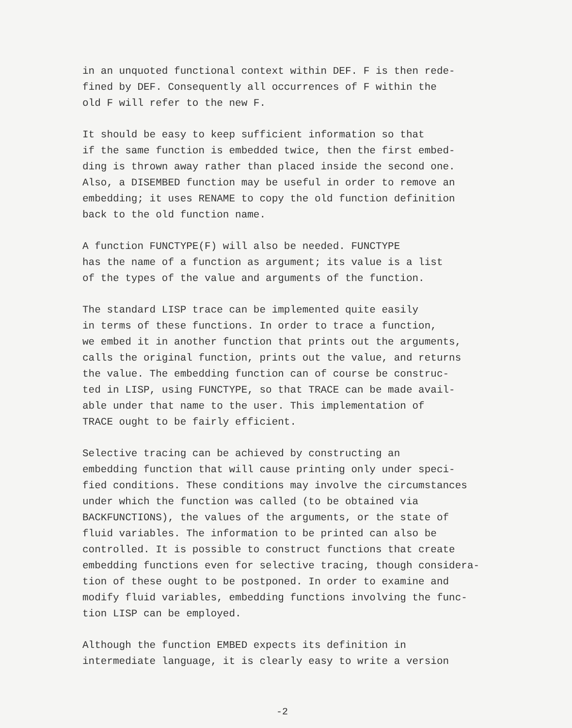in an unquoted functional context within DEF. F is then rede- fined by DEF. Consequently all occurrences of F within the old F will refer to the new F.
It should be easy to keep sufficient information so that if the same function is embedded twice, then the first embed- ding is thrown away rather than placed inside the second one. Also, a DISEMBED function may be useful in order to remove an embedding; it uses RENAME to copy the old function definition back to the old function name.
A function FUNCTYPE(F) will also be needed. FUNCTYPE has the name of a function as argument; its value is a list of the types of the value and arguments of the function.
The standard LISP trace can be implemented quite easily in terms of these functions. In order to trace a function, we embed it in another function that prints out the arguments, calls the original function, prints out the value, and returns the value. The embedding function can of course be construc- ted in LISP, using FUNCTYPE, so that TRACE can be made avail- able under that name to the user. This implementation of TRACE ought to be fairly efficient.
Selective tracing can be achieved by constructing an embedding function that will cause printing only under speci- fied conditions. These conditions may involve the circumstances under which the function was called (to be obtained via BACKFUNCTIONS), the values of the arguments, or the state of fluid variables. The information to be printed can also be controlled. It is possible to construct functions that create embedding functions even for selective tracing, though considera- tion of these ought to be postponed. In order to examine and modify fluid variables, embedding functions involving the func- tion LISP can be employed.
Although the function EMBED expects its definition in intermediate language, it is clearly easy to write a version
-2